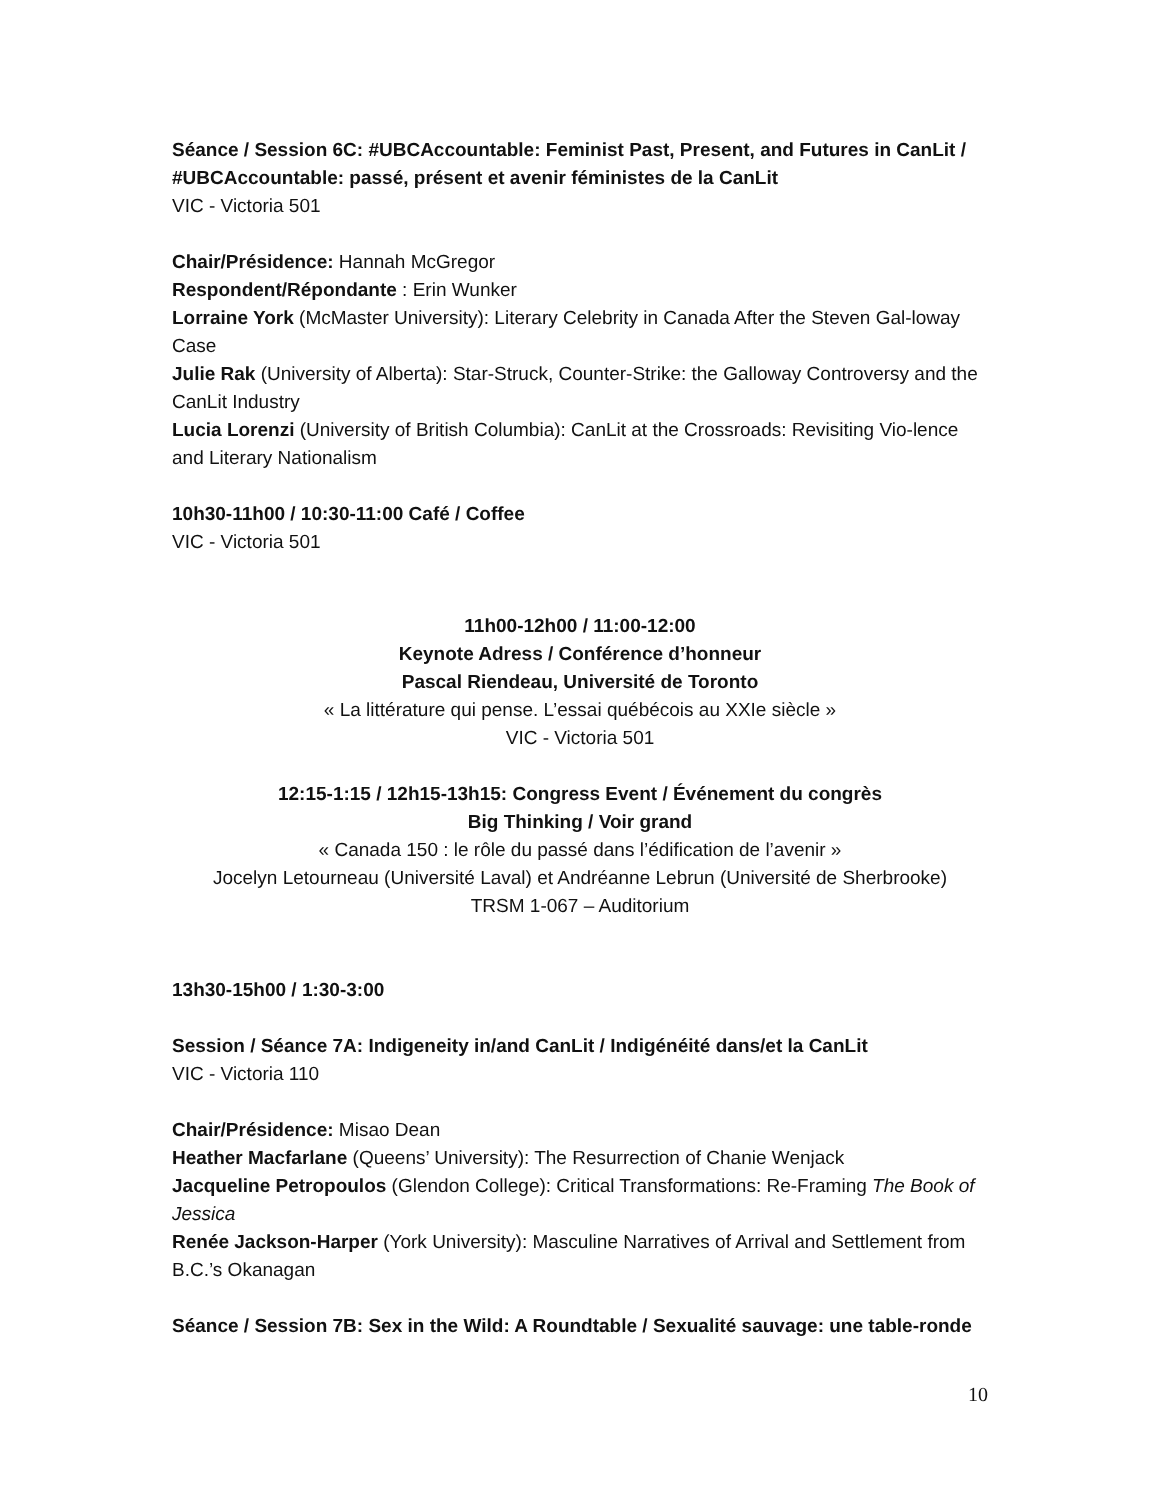Séance / Session 6C: #UBCAccountable: Feminist Past, Present, and Futures in CanLit / #UBCAccountable: passé, présent et avenir féministes de la CanLit
VIC - Victoria 501
Chair/Présidence: Hannah McGregor
Respondent/Répondante : Erin Wunker
Lorraine York (McMaster University): Literary Celebrity in Canada After the Steven Gal-loway Case
Julie Rak (University of Alberta): Star-Struck, Counter-Strike: the Galloway Controversy and the CanLit Industry
Lucia Lorenzi (University of British Columbia): CanLit at the Crossroads: Revisiting Vio-lence and Literary Nationalism
10h30-11h00 / 10:30-11:00 Café / Coffee
VIC - Victoria 501
11h00-12h00 / 11:00-12:00
Keynote Adress / Conférence d’honneur
Pascal Riendeau, Université de Toronto
« La littérature qui pense. L’essai québécois au XXIe siècle »
VIC - Victoria 501
12:15-1:15 / 12h15-13h15: Congress Event / Événement du congrès
Big Thinking / Voir grand
« Canada 150 : le rôle du passé dans l’édification de l’avenir »
Jocelyn Letourneau (Université Laval) et Andréanne Lebrun (Université de Sherbrooke)
TRSM 1-067 – Auditorium
13h30-15h00 / 1:30-3:00
Session / Séance 7A: Indigeneity in/and CanLit / Indigénéité dans/et la CanLit
VIC - Victoria 110
Chair/Présidence: Misao Dean
Heather Macfarlane (Queens’ University): The Resurrection of Chanie Wenjack
Jacqueline Petropoulos (Glendon College): Critical Transformations: Re-Framing The Book of Jessica
Renée Jackson-Harper (York University): Masculine Narratives of Arrival and Settlement from B.C.’s Okanagan
Séance / Session 7B: Sex in the Wild: A Roundtable / Sexualité sauvage: une table-ronde
10